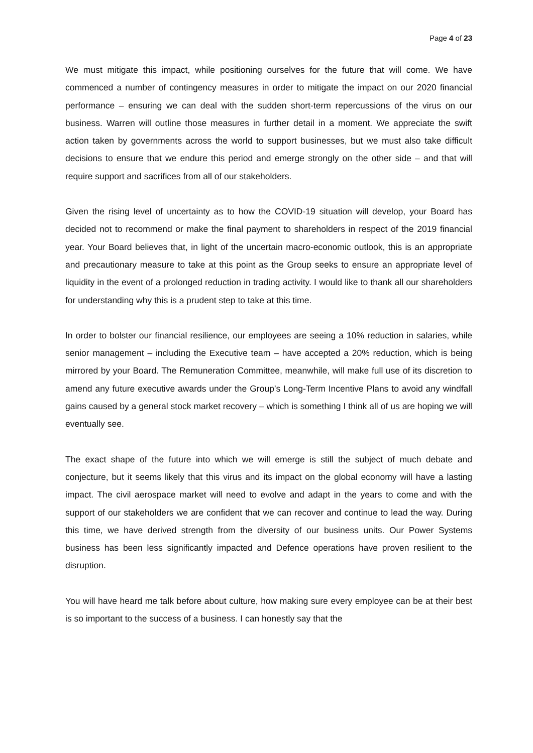Page 4 of 23
We must mitigate this impact, while positioning ourselves for the future that will come. We have commenced a number of contingency measures in order to mitigate the impact on our 2020 financial performance – ensuring we can deal with the sudden short-term repercussions of the virus on our business. Warren will outline those measures in further detail in a moment. We appreciate the swift action taken by governments across the world to support businesses, but we must also take difficult decisions to ensure that we endure this period and emerge strongly on the other side – and that will require support and sacrifices from all of our stakeholders.
Given the rising level of uncertainty as to how the COVID-19 situation will develop, your Board has decided not to recommend or make the final payment to shareholders in respect of the 2019 financial year. Your Board believes that, in light of the uncertain macro-economic outlook, this is an appropriate and precautionary measure to take at this point as the Group seeks to ensure an appropriate level of liquidity in the event of a prolonged reduction in trading activity. I would like to thank all our shareholders for understanding why this is a prudent step to take at this time.
In order to bolster our financial resilience, our employees are seeing a 10% reduction in salaries, while senior management – including the Executive team – have accepted a 20% reduction, which is being mirrored by your Board. The Remuneration Committee, meanwhile, will make full use of its discretion to amend any future executive awards under the Group’s Long-Term Incentive Plans to avoid any windfall gains caused by a general stock market recovery – which is something I think all of us are hoping we will eventually see.
The exact shape of the future into which we will emerge is still the subject of much debate and conjecture, but it seems likely that this virus and its impact on the global economy will have a lasting impact. The civil aerospace market will need to evolve and adapt in the years to come and with the support of our stakeholders we are confident that we can recover and continue to lead the way. During this time, we have derived strength from the diversity of our business units. Our Power Systems business has been less significantly impacted and Defence operations have proven resilient to the disruption.
You will have heard me talk before about culture, how making sure every employee can be at their best is so important to the success of a business. I can honestly say that the